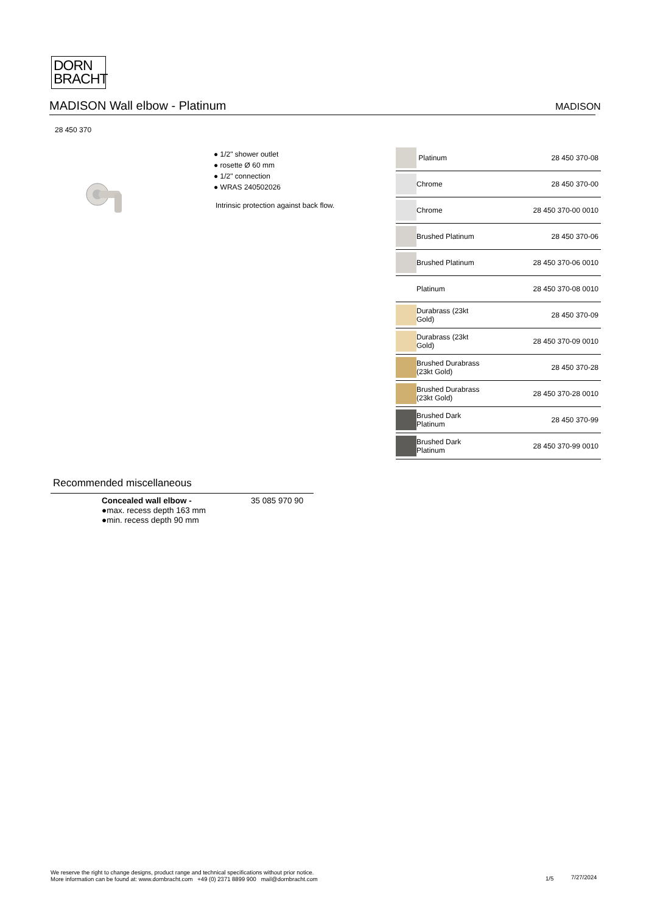DORN
BRACHT
MADISON Wall elbow - Platinum MADISON
28 450 370
● 1/2" shower outlet
● rosette Ø 60 mm
● 1/2" connection
● WRAS 240502026
Intrinsic protection against back flow.
| | Platinum | 28 450 370-08 |
| | Chrome | 28 450 370-00 |
| | Chrome | 28 450 370-00 0010 |
| | Brushed Platinum | 28 450 370-06 |
| | Brushed Platinum | 28 450 370-06 0010 |
| | Platinum | 28 450 370-08 0010 |
| | Durabrass (23kt Gold) | 28 450 370-09 |
| | Durabrass (23kt Gold) | 28 450 370-09 0010 |
| | Brushed Durabrass (23kt Gold) | 28 450 370-28 |
| | Brushed Durabrass (23kt Gold) | 28 450 370-28 0010 |
| | Brushed Dark Platinum | 28 450 370-99 |
| | Brushed Dark Platinum | 28 450 370-99 0010 |
Recommended miscellaneous
Concealed wall elbow -
●max. recess depth 163 mm
●min. recess depth 90 mm
35 085 970 90
We reserve the right to change designs, product range and technical specifications without prior notice.
More information can be found at: www.dornbracht.com +49 (0) 2371 8899 900 mail@dornbracht.com
1/5 7/27/2024